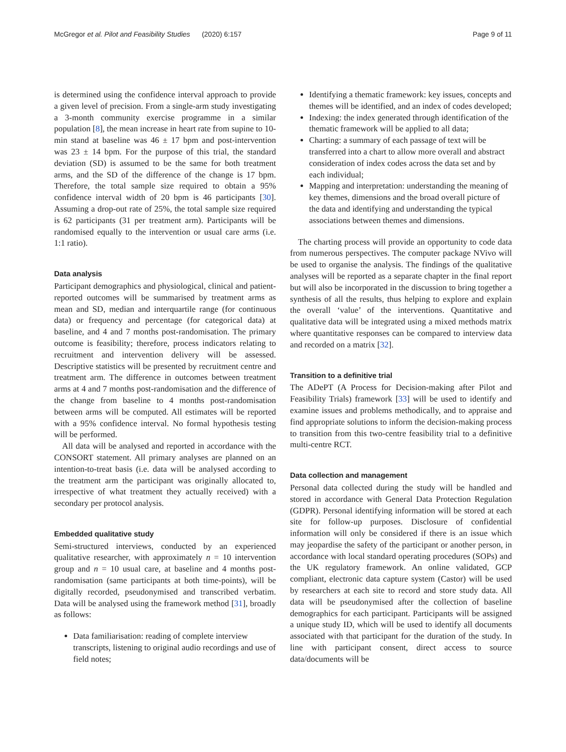McGregor et al. Pilot and Feasibility Studies (2020) 6:157 Page 9 of 11
is determined using the confidence interval approach to provide a given level of precision. From a single-arm study investigating a 3-month community exercise programme in a similar population [8], the mean increase in heart rate from supine to 10-min stand at baseline was 46 ± 17 bpm and post-intervention was 23 ± 14 bpm. For the purpose of this trial, the standard deviation (SD) is assumed to be the same for both treatment arms, and the SD of the difference of the change is 17 bpm. Therefore, the total sample size required to obtain a 95% confidence interval width of 20 bpm is 46 participants [30]. Assuming a drop-out rate of 25%, the total sample size required is 62 participants (31 per treatment arm). Participants will be randomised equally to the intervention or usual care arms (i.e. 1:1 ratio).
Data analysis
Participant demographics and physiological, clinical and patient-reported outcomes will be summarised by treatment arms as mean and SD, median and interquartile range (for continuous data) or frequency and percentage (for categorical data) at baseline, and 4 and 7 months post-randomisation. The primary outcome is feasibility; therefore, process indicators relating to recruitment and intervention delivery will be assessed. Descriptive statistics will be presented by recruitment centre and treatment arm. The difference in outcomes between treatment arms at 4 and 7 months post-randomisation and the difference of the change from baseline to 4 months post-randomisation between arms will be computed. All estimates will be reported with a 95% confidence interval. No formal hypothesis testing will be performed.
All data will be analysed and reported in accordance with the CONSORT statement. All primary analyses are planned on an intention-to-treat basis (i.e. data will be analysed according to the treatment arm the participant was originally allocated to, irrespective of what treatment they actually received) with a secondary per protocol analysis.
Embedded qualitative study
Semi-structured interviews, conducted by an experienced qualitative researcher, with approximately n = 10 intervention group and n = 10 usual care, at baseline and 4 months post-randomisation (same participants at both time-points), will be digitally recorded, pseudonymised and transcribed verbatim. Data will be analysed using the framework method [31], broadly as follows:
Data familiarisation: reading of complete interview transcripts, listening to original audio recordings and use of field notes;
Identifying a thematic framework: key issues, concepts and themes will be identified, and an index of codes developed;
Indexing: the index generated through identification of the thematic framework will be applied to all data;
Charting: a summary of each passage of text will be transferred into a chart to allow more overall and abstract consideration of index codes across the data set and by each individual;
Mapping and interpretation: understanding the meaning of key themes, dimensions and the broad overall picture of the data and identifying and understanding the typical associations between themes and dimensions.
The charting process will provide an opportunity to code data from numerous perspectives. The computer package NVivo will be used to organise the analysis. The findings of the qualitative analyses will be reported as a separate chapter in the final report but will also be incorporated in the discussion to bring together a synthesis of all the results, thus helping to explore and explain the overall ‘value’ of the interventions. Quantitative and qualitative data will be integrated using a mixed methods matrix where quantitative responses can be compared to interview data and recorded on a matrix [32].
Transition to a definitive trial
The ADePT (A Process for Decision-making after Pilot and Feasibility Trials) framework [33] will be used to identify and examine issues and problems methodically, and to appraise and find appropriate solutions to inform the decision-making process to transition from this two-centre feasibility trial to a definitive multi-centre RCT.
Data collection and management
Personal data collected during the study will be handled and stored in accordance with General Data Protection Regulation (GDPR). Personal identifying information will be stored at each site for follow-up purposes. Disclosure of confidential information will only be considered if there is an issue which may jeopardise the safety of the participant or another person, in accordance with local standard operating procedures (SOPs) and the UK regulatory framework. An online validated, GCP compliant, electronic data capture system (Castor) will be used by researchers at each site to record and store study data. All data will be pseudonymised after the collection of baseline demographics for each participant. Participants will be assigned a unique study ID, which will be used to identify all documents associated with that participant for the duration of the study. In line with participant consent, direct access to source data/documents will be